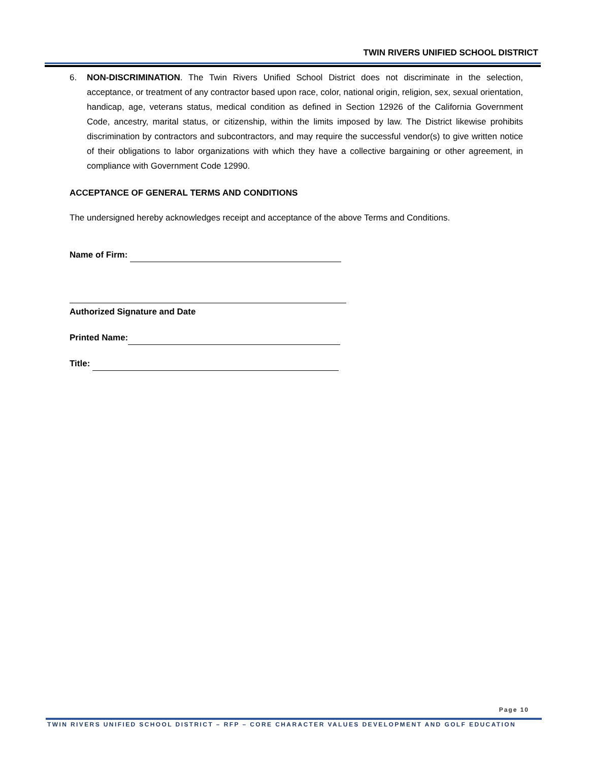TWIN RIVERS UNIFIED SCHOOL DISTRICT
6. NON-DISCRIMINATION. The Twin Rivers Unified School District does not discriminate in the selection, acceptance, or treatment of any contractor based upon race, color, national origin, religion, sex, sexual orientation, handicap, age, veterans status, medical condition as defined in Section 12926 of the California Government Code, ancestry, marital status, or citizenship, within the limits imposed by law. The District likewise prohibits discrimination by contractors and subcontractors, and may require the successful vendor(s) to give written notice of their obligations to labor organizations with which they have a collective bargaining or other agreement, in compliance with Government Code 12990.
ACCEPTANCE OF GENERAL TERMS AND CONDITIONS
The undersigned hereby acknowledges receipt and acceptance of the above Terms and Conditions.
Name of Firm:
Authorized Signature and Date
Printed Name:
Title:
Page 10
TWIN RIVERS UNIFIED SCHOOL DISTRICT – RFP – CORE CHARACTER VALUES DEVELOPMENT AND GOLF EDUCATION